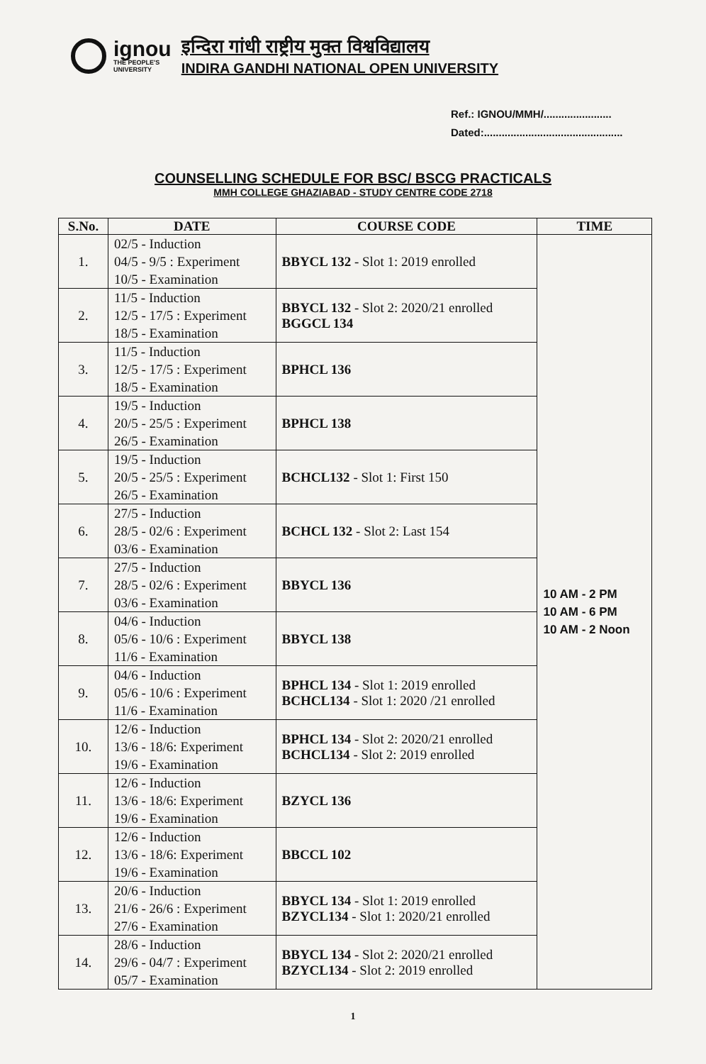ignou
THE PEOPLE'S
UNIVERSITY
इन्दिरा गांधी राष्ट्रीय मुक्त विश्वविद्यालय
INDIRA GANDHI NATIONAL OPEN UNIVERSITY
Ref.: IGNOU/MMH/.......................
Dated:...............................................
COUNSELLING SCHEDULE FOR BSC/ BSCG PRACTICALS
MMH COLLEGE GHAZIABAD - STUDY CENTRE CODE 2718
| S.No. | DATE | COURSE CODE | TIME |
| --- | --- | --- | --- |
| 1. | 02/5 - Induction 04/5 - 9/5 : Experiment 10/5 - Examination | BBYCL 132 - Slot 1: 2019 enrolled | 10 AM - 2 PM 10 AM - 6 PM 10 AM - 2 Noon |
| 2. | 11/5 - Induction 12/5 - 17/5 : Experiment 18/5 - Examination | BBYCL 132 - Slot 2: 2020/21 enrolled BGGCL 134 | |
| 3. | 11/5 - Induction 12/5 - 17/5 : Experiment 18/5 - Examination | BPHCL 136 | |
| 4. | 19/5 - Induction 20/5 - 25/5 : Experiment 26/5 - Examination | BPHCL 138 | |
| 5. | 19/5 - Induction 20/5 - 25/5 : Experiment 26/5 - Examination | BCHCL132 - Slot 1: First 150 | |
| 6. | 27/5 - Induction 28/5 - 02/6 : Experiment 03/6 - Examination | BCHCL 132 - Slot 2: Last 154 | |
| 7. | 27/5 - Induction 28/5 - 02/6 : Experiment 03/6 - Examination | BBYCL 136 | |
| 8. | 04/6 - Induction 05/6 - 10/6 : Experiment 11/6 - Examination | BBYCL 138 | |
| 9. | 04/6 - Induction 05/6 - 10/6 : Experiment 11/6 - Examination | BPHCL 134 - Slot 1: 2019 enrolled BCHCL134 - Slot 1: 2020 /21 enrolled | |
| 10. | 12/6 - Induction 13/6 - 18/6: Experiment 19/6 - Examination | BPHCL 134 - Slot 2: 2020/21 enrolled BCHCL134 - Slot 2: 2019 enrolled | |
| 11. | 12/6 - Induction 13/6 - 18/6: Experiment 19/6 - Examination | BZYCL 136 | |
| 12. | 12/6 - Induction 13/6 - 18/6: Experiment 19/6 - Examination | BBCCL 102 | |
| 13. | 20/6 - Induction 21/6 - 26/6 : Experiment 27/6 - Examination | BBYCL 134 - Slot 1: 2019 enrolled BZYCL134 - Slot 1: 2020/21 enrolled | |
| 14. | 28/6 - Induction 29/6 - 04/7 : Experiment 05/7 - Examination | BBYCL 134 - Slot 2: 2020/21 enrolled BZYCL134 - Slot 2: 2019 enrolled | |
1